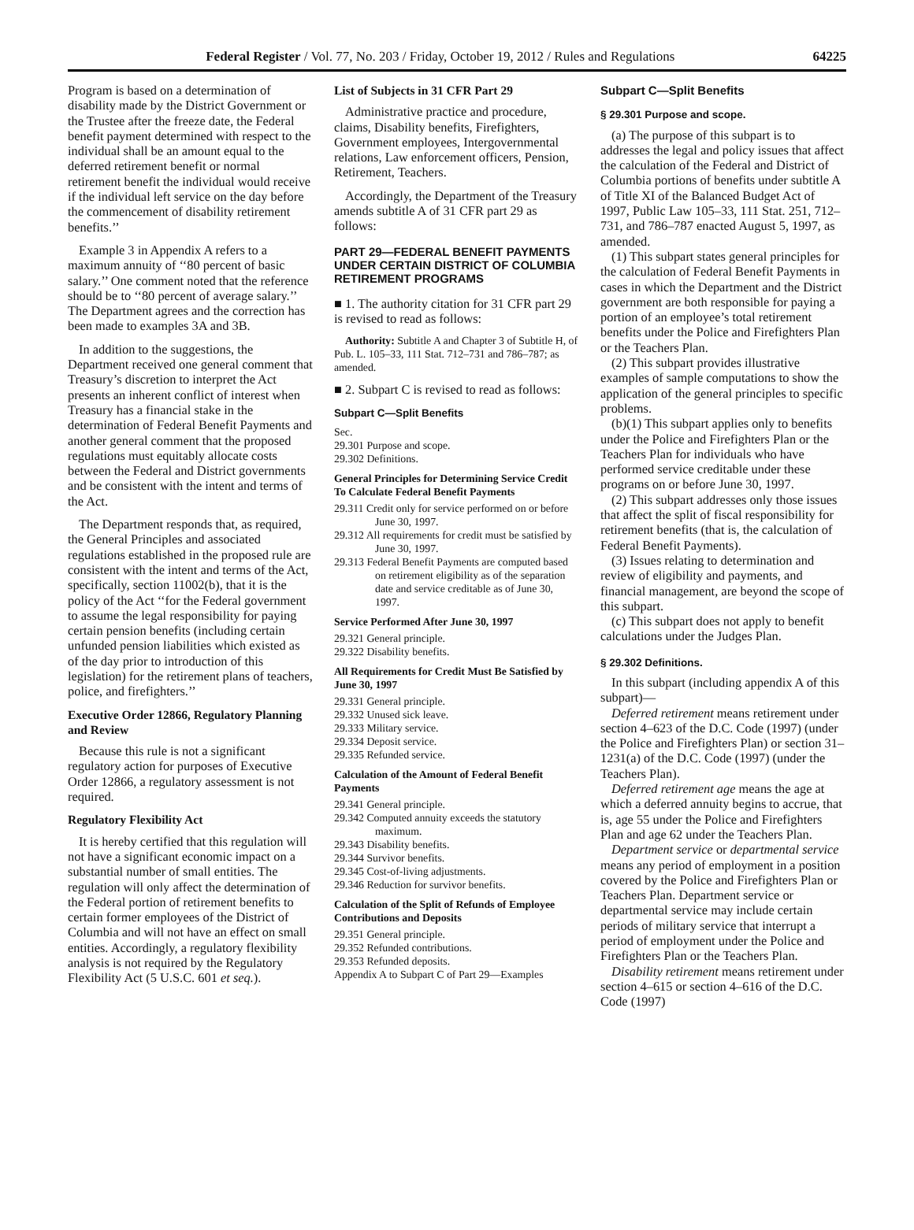Federal Register / Vol. 77, No. 203 / Friday, October 19, 2012 / Rules and Regulations 64225
Program is based on a determination of disability made by the District Government or the Trustee after the freeze date, the Federal benefit payment determined with respect to the individual shall be an amount equal to the deferred retirement benefit or normal retirement benefit the individual would receive if the individual left service on the day before the commencement of disability retirement benefits.’’
Example 3 in Appendix A refers to a maximum annuity of ‘‘80 percent of basic salary.’’ One comment noted that the reference should be to ‘‘80 percent of average salary.’’ The Department agrees and the correction has been made to examples 3A and 3B.
In addition to the suggestions, the Department received one general comment that Treasury’s discretion to interpret the Act presents an inherent conflict of interest when Treasury has a financial stake in the determination of Federal Benefit Payments and another general comment that the proposed regulations must equitably allocate costs between the Federal and District governments and be consistent with the intent and terms of the Act.
The Department responds that, as required, the General Principles and associated regulations established in the proposed rule are consistent with the intent and terms of the Act, specifically, section 11002(b), that it is the policy of the Act ‘‘for the Federal government to assume the legal responsibility for paying certain pension benefits (including certain unfunded pension liabilities which existed as of the day prior to introduction of this legislation) for the retirement plans of teachers, police, and firefighters.’’
Executive Order 12866, Regulatory Planning and Review
Because this rule is not a significant regulatory action for purposes of Executive Order 12866, a regulatory assessment is not required.
Regulatory Flexibility Act
It is hereby certified that this regulation will not have a significant economic impact on a substantial number of small entities. The regulation will only affect the determination of the Federal portion of retirement benefits to certain former employees of the District of Columbia and will not have an effect on small entities. Accordingly, a regulatory flexibility analysis is not required by the Regulatory Flexibility Act (5 U.S.C. 601 et seq.).
List of Subjects in 31 CFR Part 29
Administrative practice and procedure, claims, Disability benefits, Firefighters, Government employees, Intergovernmental relations, Law enforcement officers, Pension, Retirement, Teachers.
Accordingly, the Department of the Treasury amends subtitle A of 31 CFR part 29 as follows:
PART 29—FEDERAL BENEFIT PAYMENTS UNDER CERTAIN DISTRICT OF COLUMBIA RETIREMENT PROGRAMS
■ 1. The authority citation for 31 CFR part 29 is revised to read as follows:
Authority: Subtitle A and Chapter 3 of Subtitle H, of Pub. L. 105–33, 111 Stat. 712–731 and 786–787; as amended.
■ 2. Subpart C is revised to read as follows:
Subpart C—Split Benefits
Sec.
29.301 Purpose and scope.
29.302 Definitions.
General Principles for Determining Service Credit To Calculate Federal Benefit Payments
29.311 Credit only for service performed on or before June 30, 1997.
29.312 All requirements for credit must be satisfied by June 30, 1997.
29.313 Federal Benefit Payments are computed based on retirement eligibility as of the separation date and service creditable as of June 30, 1997.
Service Performed After June 30, 1997
29.321 General principle.
29.322 Disability benefits.
All Requirements for Credit Must Be Satisfied by June 30, 1997
29.331 General principle.
29.332 Unused sick leave.
29.333 Military service.
29.334 Deposit service.
29.335 Refunded service.
Calculation of the Amount of Federal Benefit Payments
29.341 General principle.
29.342 Computed annuity exceeds the statutory maximum.
29.343 Disability benefits.
29.344 Survivor benefits.
29.345 Cost-of-living adjustments.
29.346 Reduction for survivor benefits.
Calculation of the Split of Refunds of Employee Contributions and Deposits
29.351 General principle.
29.352 Refunded contributions.
29.353 Refunded deposits.
Appendix A to Subpart C of Part 29—Examples
Subpart C—Split Benefits
§ 29.301 Purpose and scope.
(a) The purpose of this subpart is to addresses the legal and policy issues that affect the calculation of the Federal and District of Columbia portions of benefits under subtitle A of Title XI of the Balanced Budget Act of 1997, Public Law 105–33, 111 Stat. 251, 712–731, and 786–787 enacted August 5, 1997, as amended.
(1) This subpart states general principles for the calculation of Federal Benefit Payments in cases in which the Department and the District government are both responsible for paying a portion of an employee’s total retirement benefits under the Police and Firefighters Plan or the Teachers Plan.
(2) This subpart provides illustrative examples of sample computations to show the application of the general principles to specific problems.
(b)(1) This subpart applies only to benefits under the Police and Firefighters Plan or the Teachers Plan for individuals who have performed service creditable under these programs on or before June 30, 1997.
(2) This subpart addresses only those issues that affect the split of fiscal responsibility for retirement benefits (that is, the calculation of Federal Benefit Payments).
(3) Issues relating to determination and review of eligibility and payments, and financial management, are beyond the scope of this subpart.
(c) This subpart does not apply to benefit calculations under the Judges Plan.
§ 29.302 Definitions.
In this subpart (including appendix A of this subpart)—
Deferred retirement means retirement under section 4–623 of the D.C. Code (1997) (under the Police and Firefighters Plan) or section 31–1231(a) of the D.C. Code (1997) (under the Teachers Plan).
Deferred retirement age means the age at which a deferred annuity begins to accrue, that is, age 55 under the Police and Firefighters Plan and age 62 under the Teachers Plan.
Department service or departmental service means any period of employment in a position covered by the Police and Firefighters Plan or Teachers Plan. Department service or departmental service may include certain periods of military service that interrupt a period of employment under the Police and Firefighters Plan or the Teachers Plan.
Disability retirement means retirement under section 4–615 or section 4–616 of the D.C. Code (1997)